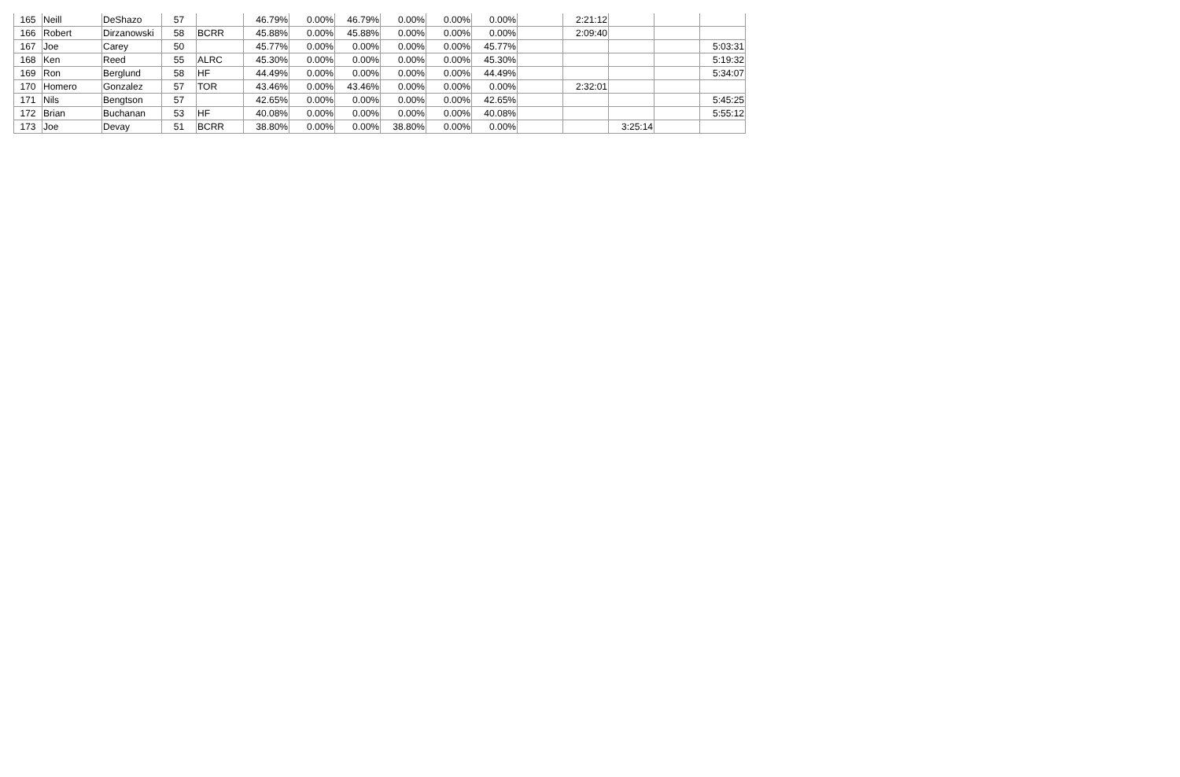| 165 | Neill | DeShazo | 57 | | 46.79% | 0.00% | 46.79% | 0.00% | 0.00% | 0.00% | | 2:21:12 | | | |
| 166 | Robert | Dirzanowski | 58 | BCRR | 45.88% | 0.00% | 45.88% | 0.00% | 0.00% | 0.00% | | 2:09:40 | | | |
| 167 | Joe | Carey | 50 | | 45.77% | 0.00% | 0.00% | 0.00% | 0.00% | 45.77% | | | | | 5:03:31 |
| 168 | Ken | Reed | 55 | ALRC | 45.30% | 0.00% | 0.00% | 0.00% | 0.00% | 45.30% | | | | | 5:19:32 |
| 169 | Ron | Berglund | 58 | HF | 44.49% | 0.00% | 0.00% | 0.00% | 0.00% | 44.49% | | | | | 5:34:07 |
| 170 | Homero | Gonzalez | 57 | TOR | 43.46% | 0.00% | 43.46% | 0.00% | 0.00% | 0.00% | | 2:32:01 | | | |
| 171 | Nils | Bengtson | 57 | | 42.65% | 0.00% | 0.00% | 0.00% | 0.00% | 42.65% | | | | | 5:45:25 |
| 172 | Brian | Buchanan | 53 | HF | 40.08% | 0.00% | 0.00% | 0.00% | 0.00% | 40.08% | | | | | 5:55:12 |
| 173 | Joe | Devay | 51 | BCRR | 38.80% | 0.00% | 0.00% | 38.80% | 0.00% | 0.00% | | | 3:25:14 | | |